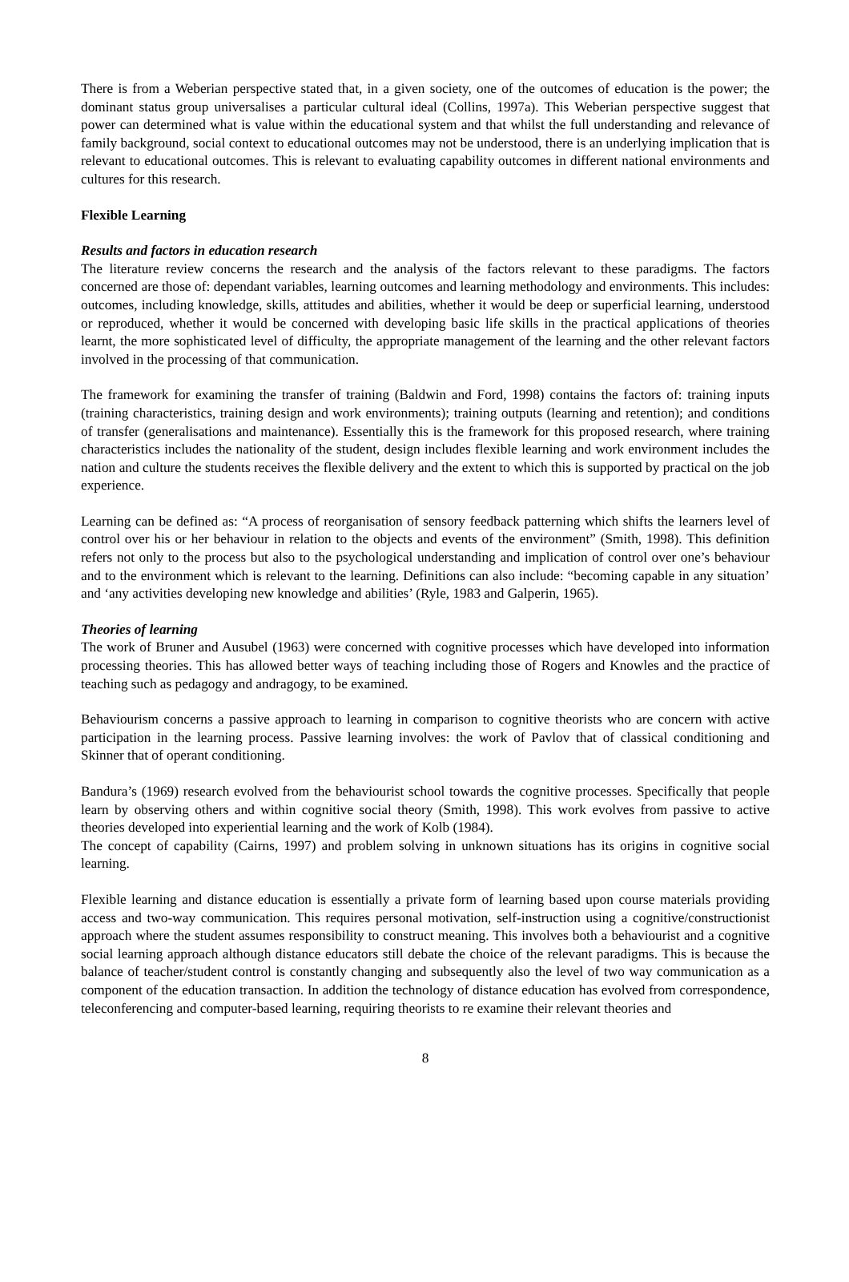There is from a Weberian perspective stated that, in a given society, one of the outcomes of education is the power; the dominant status group universalises a particular cultural ideal (Collins, 1997a). This Weberian perspective suggest that power can determined what is value within the educational system and that whilst the full understanding and relevance of family background, social context to educational outcomes may not be understood, there is an underlying implication that is relevant to educational outcomes. This is relevant to evaluating capability outcomes in different national environments and cultures for this research.
Flexible Learning
Results and factors in education research
The literature review concerns the research and the analysis of the factors relevant to these paradigms. The factors concerned are those of: dependant variables, learning outcomes and learning methodology and environments. This includes: outcomes, including knowledge, skills, attitudes and abilities, whether it would be deep or superficial learning, understood or reproduced, whether it would be concerned with developing basic life skills in the practical applications of theories learnt, the more sophisticated level of difficulty, the appropriate management of the learning and the other relevant factors involved in the processing of that communication.
The framework for examining the transfer of training (Baldwin and Ford, 1998) contains the factors of: training inputs (training characteristics, training design and work environments); training outputs (learning and retention); and conditions of transfer (generalisations and maintenance). Essentially this is the framework for this proposed research, where training characteristics includes the nationality of the student, design includes flexible learning and work environment includes the nation and culture the students receives the flexible delivery and the extent to which this is supported by practical on the job experience.
Learning can be defined as: “A process of reorganisation of sensory feedback patterning which shifts the learners level of control over his or her behaviour in relation to the objects and events of the environment” (Smith, 1998). This definition refers not only to the process but also to the psychological understanding and implication of control over one’s behaviour and to the environment which is relevant to the learning. Definitions can also include: “becoming capable in any situation’ and ‘any activities developing new knowledge and abilities’ (Ryle, 1983 and Galperin, 1965).
Theories of learning
The work of Bruner and Ausubel (1963) were concerned with cognitive processes which have developed into information processing theories. This has allowed better ways of teaching including those of Rogers and Knowles and the practice of teaching such as pedagogy and andragogy, to be examined.
Behaviourism concerns a passive approach to learning in comparison to cognitive theorists who are concern with active participation in the learning process. Passive learning involves: the work of Pavlov that of classical conditioning and Skinner that of operant conditioning.
Bandura’s (1969) research evolved from the behaviourist school towards the cognitive processes. Specifically that people learn by observing others and within cognitive social theory (Smith, 1998). This work evolves from passive to active theories developed into experiential learning and the work of Kolb (1984).
The concept of capability (Cairns, 1997) and problem solving in unknown situations has its origins in cognitive social learning.
Flexible learning and distance education is essentially a private form of learning based upon course materials providing access and two-way communication. This requires personal motivation, self-instruction using a cognitive/constructionist approach where the student assumes responsibility to construct meaning. This involves both a behaviourist and a cognitive social learning approach although distance educators still debate the choice of the relevant paradigms. This is because the balance of teacher/student control is constantly changing and subsequently also the level of two way communication as a component of the education transaction. In addition the technology of distance education has evolved from correspondence, teleconferencing and computer-based learning, requiring theorists to re examine their relevant theories and
8